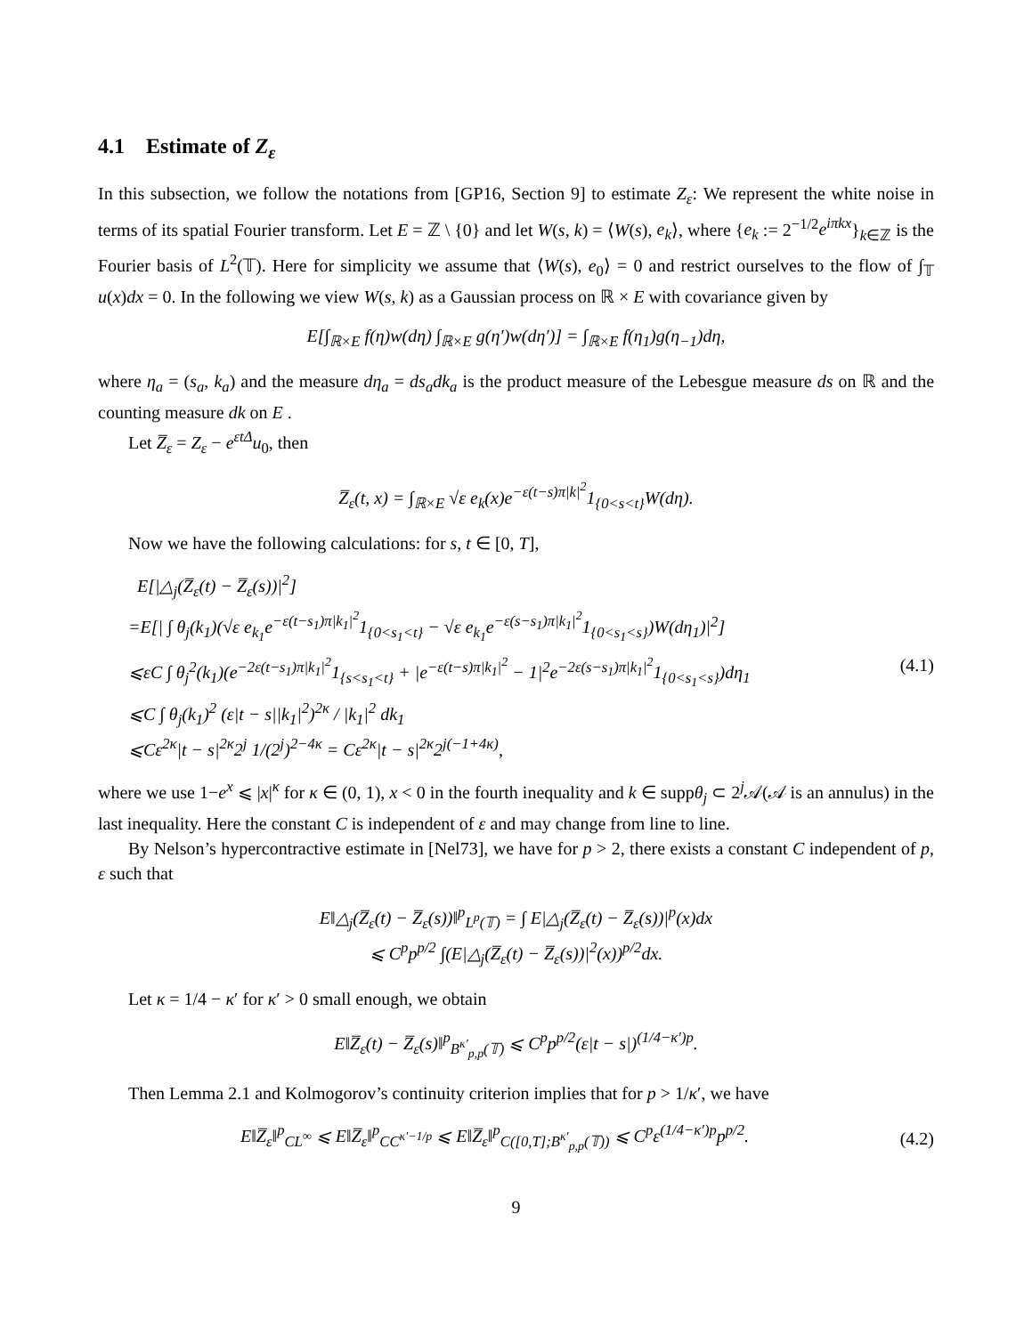4.1 Estimate of Z<sub>ε</sub>
In this subsection, we follow the notations from [GP16, Section 9] to estimate Z<sub>ε</sub>: We represent the white noise in terms of its spatial Fourier transform. Let E = ℤ \ {0} and let W(s, k) = ⟨W(s), e<sub>k</sub>⟩, where {e<sub>k</sub> := 2<sup>−1/2</sup>e<sup>iπkx</sup>}<sub>k∈ℤ</sub> is the Fourier basis of L<sup>2</sup>(𝕋). Here for simplicity we assume that ⟨W(s), e<sub>0</sub>⟩ = 0 and restrict ourselves to the flow of ∫<sub>𝕋</sub> u(x)dx = 0. In the following we view W(s, k) as a Gaussian process on ℝ × E with covariance given by
E[∫<sub>ℝ×E</sub> f(η)w(dη) ∫<sub>ℝ×E</sub> g(η′)w(dη′)] = ∫<sub>ℝ×E</sub> f(η<sub>1</sub>)g(η<sub>−1</sub>)dη,
where η<sub>a</sub> = (s<sub>a</sub>, k<sub>a</sub>) and the measure dη<sub>a</sub> = ds<sub>a</sub>dk<sub>a</sub> is the product measure of the Lebesgue measure ds on ℝ and the counting measure dk on E .
Let Z̅<sub>ε</sub> = Z<sub>ε</sub> − e<sup>εtΔ</sup>u<sub>0</sub>, then
Z̅<sub>ε</sub>(t, x) = ∫<sub>ℝ×E</sub> √ε e<sub>k</sub>(x)e<sup>−ε(t−s)π|k|<sup>2</sup></sup>1<sub>{0<s<t}</sub>W(dη).
Now we have the following calculations: for s, t ∈ [0, T],
E[|△<sub>j</sub>(Z̅<sub>ε</sub>(t) − Z̅<sub>ε</sub>(s))|<sup>2</sup>]
=E[| ∫ θ<sub>j</sub>(k<sub>1</sub>)(√ε e<sub>k<sub>1</sub></sub>e<sup>−ε(t−s<sub>1</sub>)π|k<sub>1</sub>|<sup>2</sup></sup>1<sub>{0<s<sub>1</sub><t}</sub> − √ε e<sub>k<sub>1</sub></sub>e<sup>−ε(s−s<sub>1</sub>)π|k<sub>1</sub>|<sup>2</sup></sup>1<sub>{0<s<sub>1</sub><s}</sub>)W(dη<sub>1</sub>)|<sup>2</sup>]
⩽εC ∫ θ<sub>j</sub><sup>2</sup>(k<sub>1</sub>)(e<sup>−2ε(t−s<sub>1</sub>)π|k<sub>1</sub>|<sup>2</sup></sup>1<sub>{s<s<sub>1</sub><t}</sub> + |e<sup>−ε(t−s)π|k<sub>1</sub>|<sup>2</sup></sup> − 1|<sup>2</sup>e<sup>−2ε(s−s<sub>1</sub>)π|k<sub>1</sub>|<sup>2</sup></sup>1<sub>{0<s<sub>1</sub><s}</sub>)dη<sub>1</sub>
⩽C ∫ θ<sub>j</sub>(k<sub>1</sub>)<sup>2</sup> (ε|t − s||k<sub>1</sub>|<sup>2</sup>)<sup>2κ</sup> / |k<sub>1</sub>|<sup>2</sup> dk<sub>1</sub>
⩽Cε<sup>2κ</sup>|t − s|<sup>2κ</sup>2<sup>j</sup> 1/(2<sup>j</sup>)<sup>2−4κ</sup> = Cε<sup>2κ</sup>|t − s|<sup>2κ</sup>2<sup>j(−1+4κ)</sup>,
(4.1)
where we use 1−e<sup>x</sup> ⩽ |x|<sup>κ</sup> for κ ∈ (0, 1), x < 0 in the fourth inequality and k ∈ suppθ<sub>j</sub> ⊂ 2<sup>j</sup>𝒜(𝒜 is an annulus) in the last inequality. Here the constant C is independent of ε and may change from line to line.
By Nelson’s hypercontractive estimate in [Nel73], we have for p > 2, there exists a constant C independent of p, ε such that
E‖△<sub>j</sub>(Z̅<sub>ε</sub>(t) − Z̅<sub>ε</sub>(s))‖<sup>p</sup><sub>L<sup>p</sup>(𝕋)</sub> = ∫ E|△<sub>j</sub>(Z̅<sub>ε</sub>(t) − Z̅<sub>ε</sub>(s))|<sup>p</sup>(x)dx
⩽ C<sup>p</sup>p<sup>p/2</sup> ∫(E|△<sub>j</sub>(Z̅<sub>ε</sub>(t) − Z̅<sub>ε</sub>(s))|<sup>2</sup>(x))<sup>p/2</sup>dx.
Let κ = 1/4 − κ′ for κ′ > 0 small enough, we obtain
E‖Z̅<sub>ε</sub>(t) − Z̅<sub>ε</sub>(s)‖<sup>p</sup><sub>B<sup>κ′</sup><sub>p,p</sub>(𝕋)</sub> ⩽ C<sup>p</sup>p<sup>p/2</sup>(ε|t − s|)<sup>(1/4−κ′)p</sup>.
Then Lemma 2.1 and Kolmogorov’s continuity criterion implies that for p > 1/κ′, we have
E‖Z̅<sub>ε</sub>‖<sup>p</sup><sub>CL<sup>∞</sup></sub> ⩽ E‖Z̅<sub>ε</sub>‖<sup>p</sup><sub>CC<sup>κ′−1/p</sup></sub> ⩽ E‖Z̅<sub>ε</sub>‖<sup>p</sup><sub>C([0,T];B<sup>κ′</sup><sub>p,p</sub>(𝕋))</sub> ⩽ C<sup>p</sup>ε<sup>(1/4−κ′)p</sup>p<sup>p/2</sup>.
(4.2)
9